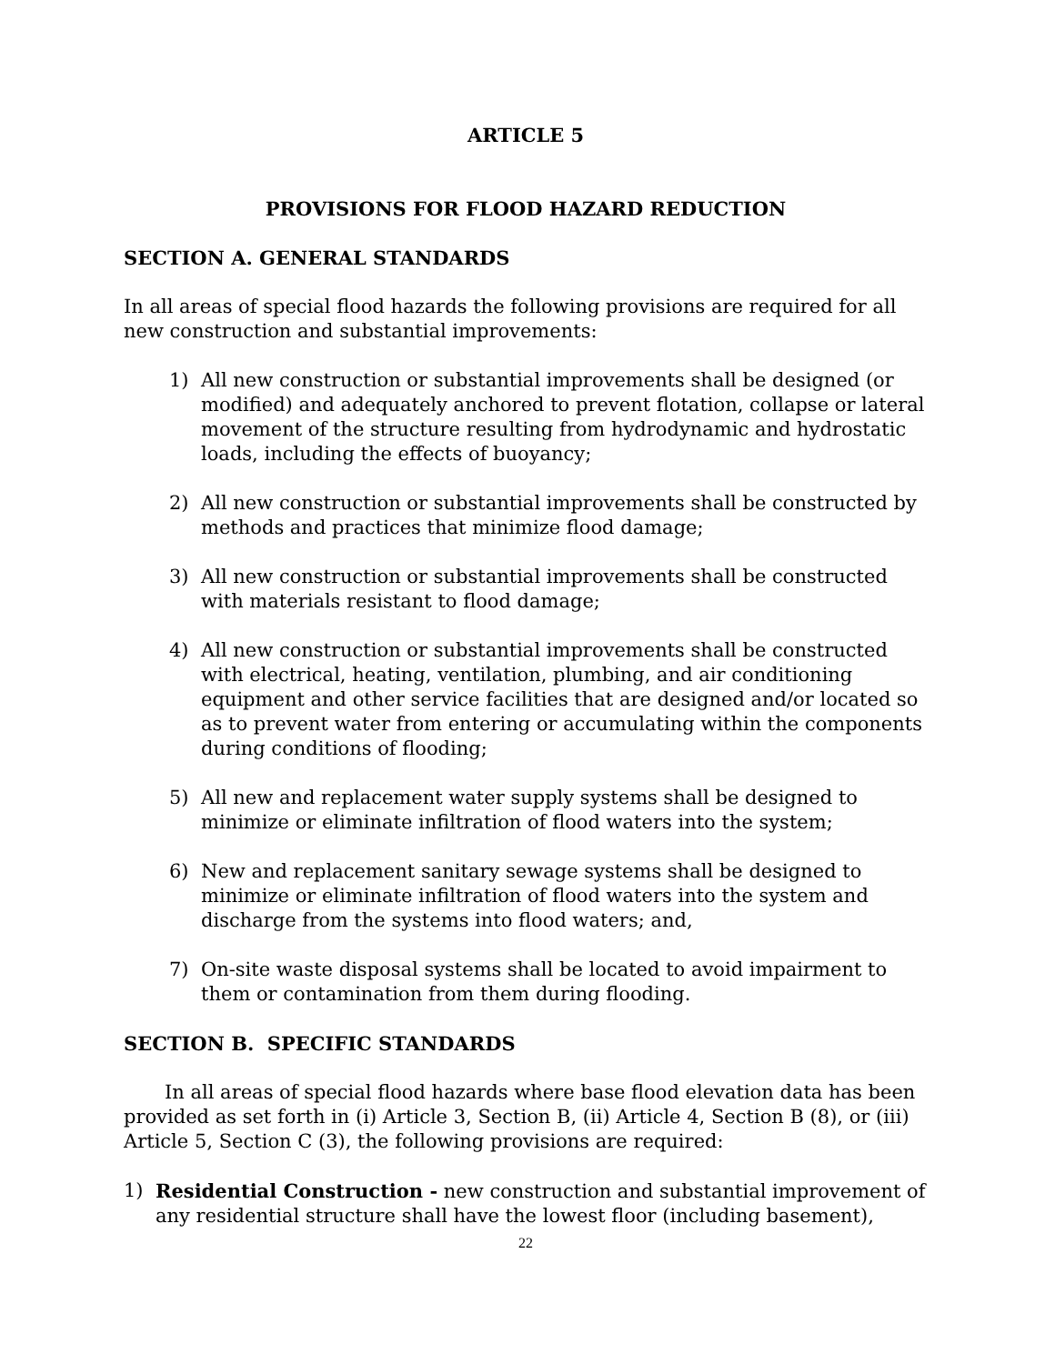ARTICLE 5
PROVISIONS FOR FLOOD HAZARD REDUCTION
SECTION A. GENERAL STANDARDS
In all areas of special flood hazards the following provisions are required for all new construction and substantial improvements:
1) All new construction or substantial improvements shall be designed (or modified) and adequately anchored to prevent flotation, collapse or lateral movement of the structure resulting from hydrodynamic and hydrostatic loads, including the effects of buoyancy;
2) All new construction or substantial improvements shall be constructed by methods and practices that minimize flood damage;
3) All new construction or substantial improvements shall be constructed with materials resistant to flood damage;
4) All new construction or substantial improvements shall be constructed with electrical, heating, ventilation, plumbing, and air conditioning equipment and other service facilities that are designed and/or located so as to prevent water from entering or accumulating within the components during conditions of flooding;
5) All new and replacement water supply systems shall be designed to minimize or eliminate infiltration of flood waters into the system;
6) New and replacement sanitary sewage systems shall be designed to minimize or eliminate infiltration of flood waters into the system and discharge from the systems into flood waters; and,
7) On-site waste disposal systems shall be located to avoid impairment to them or contamination from them during flooding.
SECTION B. SPECIFIC STANDARDS
In all areas of special flood hazards where base flood elevation data has been provided as set forth in (i) Article 3, Section B, (ii) Article 4, Section B (8), or (iii) Article 5, Section C (3), the following provisions are required:
1) Residential Construction - new construction and substantial improvement of any residential structure shall have the lowest floor (including basement),
22